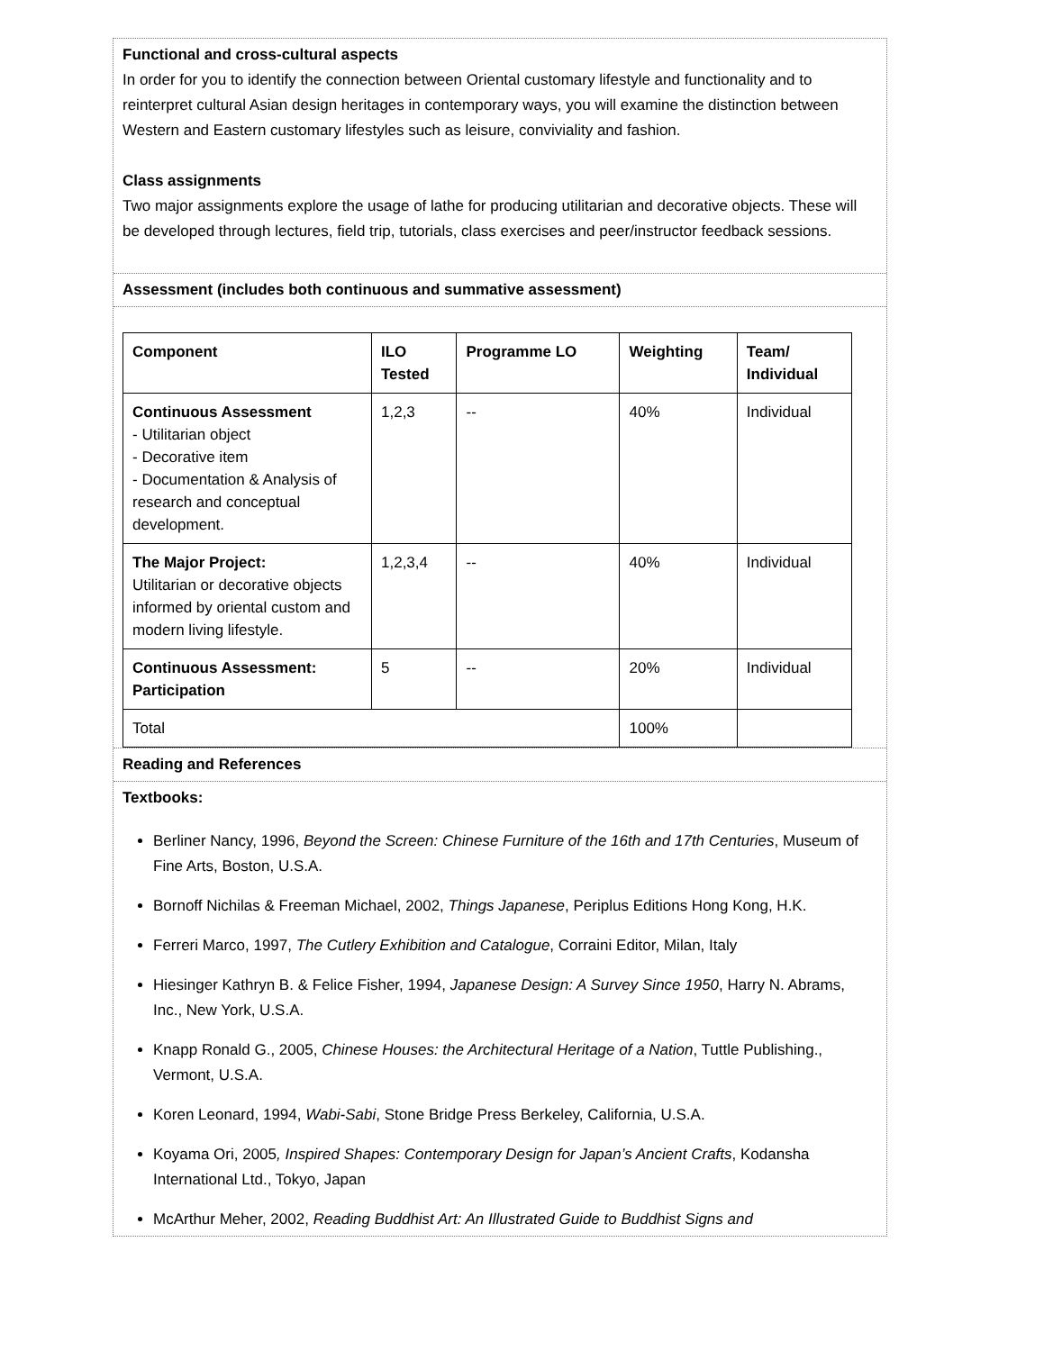Functional and cross-cultural aspects
In order for you to identify the connection between Oriental customary lifestyle and functionality and to reinterpret cultural Asian design heritages in contemporary ways, you will examine the distinction between Western and Eastern customary lifestyles such as leisure, conviviality and fashion.
Class assignments
Two major assignments explore the usage of lathe for producing utilitarian and decorative objects. These will be developed through lectures, field trip, tutorials, class exercises and peer/instructor feedback sessions.
Assessment (includes both continuous and summative assessment)
| Component | ILO Tested | Programme LO | Weighting | Team/ Individual |
| --- | --- | --- | --- | --- |
| Continuous Assessment - Utilitarian object - Decorative item - Documentation & Analysis of research and conceptual development. | 1,2,3 | -- | 40% | Individual |
| The Major Project: Utilitarian or decorative objects informed by oriental custom and modern living lifestyle. | 1,2,3,4 | -- | 40% | Individual |
| Continuous Assessment: Participation | 5 | -- | 20% | Individual |
| Total | | | 100% | |
Reading and References
Textbooks:
Berliner Nancy, 1996, Beyond the Screen: Chinese Furniture of the 16th and 17th Centuries, Museum of Fine Arts, Boston, U.S.A.
Bornoff Nichilas & Freeman Michael, 2002, Things Japanese, Periplus Editions Hong Kong, H.K.
Ferreri Marco, 1997, The Cutlery Exhibition and Catalogue, Corraini Editor, Milan, Italy
Hiesinger Kathryn B. & Felice Fisher, 1994, Japanese Design: A Survey Since 1950, Harry N. Abrams, Inc., New York, U.S.A.
Knapp Ronald G., 2005, Chinese Houses: the Architectural Heritage of a Nation, Tuttle Publishing., Vermont, U.S.A.
Koren Leonard, 1994, Wabi-Sabi, Stone Bridge Press Berkeley, California, U.S.A.
Koyama Ori, 2005, Inspired Shapes: Contemporary Design for Japan’s Ancient Crafts, Kodansha International Ltd., Tokyo, Japan
McArthur Meher, 2002, Reading Buddhist Art: An Illustrated Guide to Buddhist Signs and